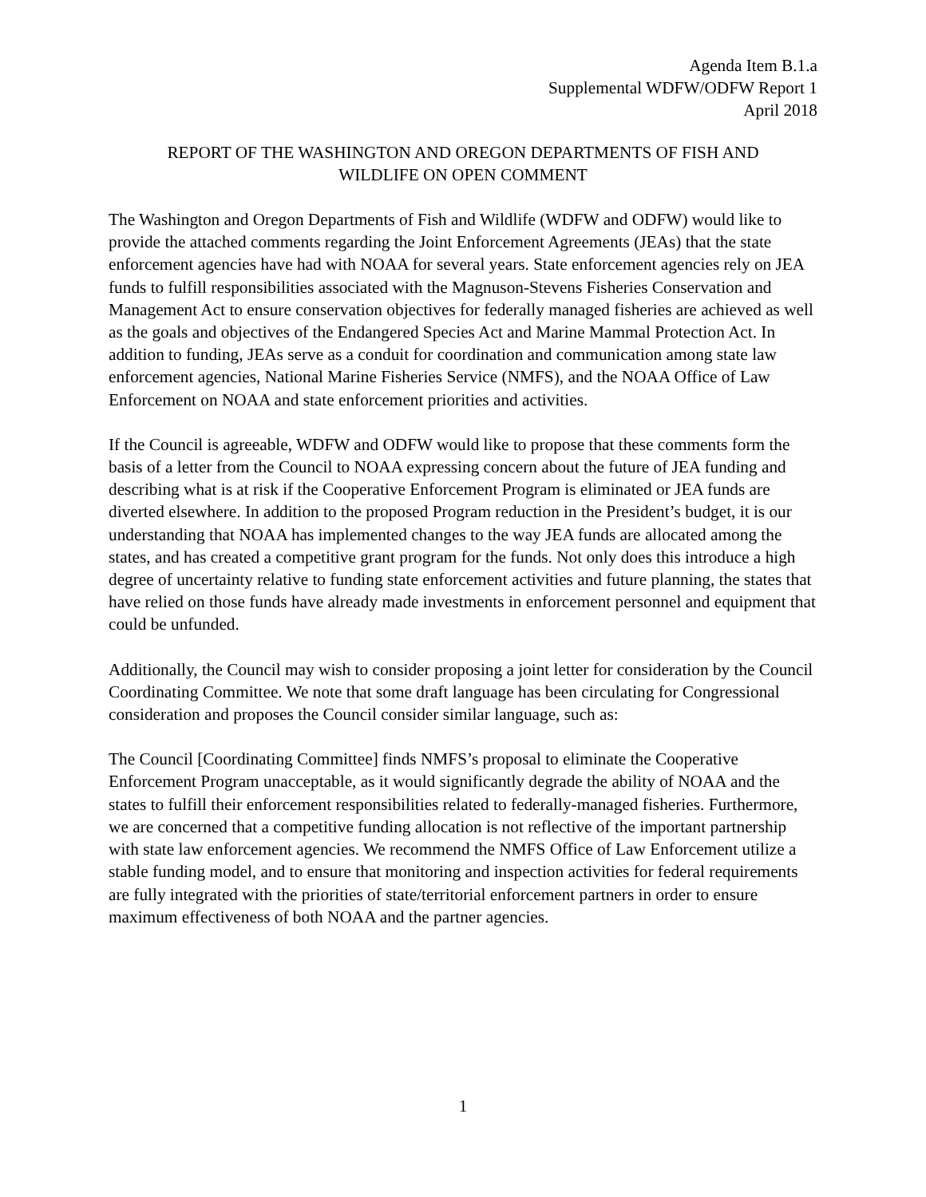Agenda Item B.1.a
Supplemental WDFW/ODFW Report 1
April 2018
REPORT OF THE WASHINGTON AND OREGON DEPARTMENTS OF FISH AND
WILDLIFE ON OPEN COMMENT
The Washington and Oregon Departments of Fish and Wildlife (WDFW and ODFW) would like to provide the attached comments regarding the Joint Enforcement Agreements (JEAs) that the state enforcement agencies have had with NOAA for several years. State enforcement agencies rely on JEA funds to fulfill responsibilities associated with the Magnuson-Stevens Fisheries Conservation and Management Act to ensure conservation objectives for federally managed fisheries are achieved as well as the goals and objectives of the Endangered Species Act and Marine Mammal Protection Act. In addition to funding, JEAs serve as a conduit for coordination and communication among state law enforcement agencies, National Marine Fisheries Service (NMFS), and the NOAA Office of Law Enforcement on NOAA and state enforcement priorities and activities.
If the Council is agreeable, WDFW and ODFW would like to propose that these comments form the basis of a letter from the Council to NOAA expressing concern about the future of JEA funding and describing what is at risk if the Cooperative Enforcement Program is eliminated or JEA funds are diverted elsewhere. In addition to the proposed Program reduction in the President’s budget, it is our understanding that NOAA has implemented changes to the way JEA funds are allocated among the states, and has created a competitive grant program for the funds. Not only does this introduce a high degree of uncertainty relative to funding state enforcement activities and future planning, the states that have relied on those funds have already made investments in enforcement personnel and equipment that could be unfunded.
Additionally, the Council may wish to consider proposing a joint letter for consideration by the Council Coordinating Committee. We note that some draft language has been circulating for Congressional consideration and proposes the Council consider similar language, such as:
The Council [Coordinating Committee] finds NMFS’s proposal to eliminate the Cooperative Enforcement Program unacceptable, as it would significantly degrade the ability of NOAA and the states to fulfill their enforcement responsibilities related to federally-managed fisheries. Furthermore, we are concerned that a competitive funding allocation is not reflective of the important partnership with state law enforcement agencies. We recommend the NMFS Office of Law Enforcement utilize a stable funding model, and to ensure that monitoring and inspection activities for federal requirements are fully integrated with the priorities of state/territorial enforcement partners in order to ensure maximum effectiveness of both NOAA and the partner agencies.
1